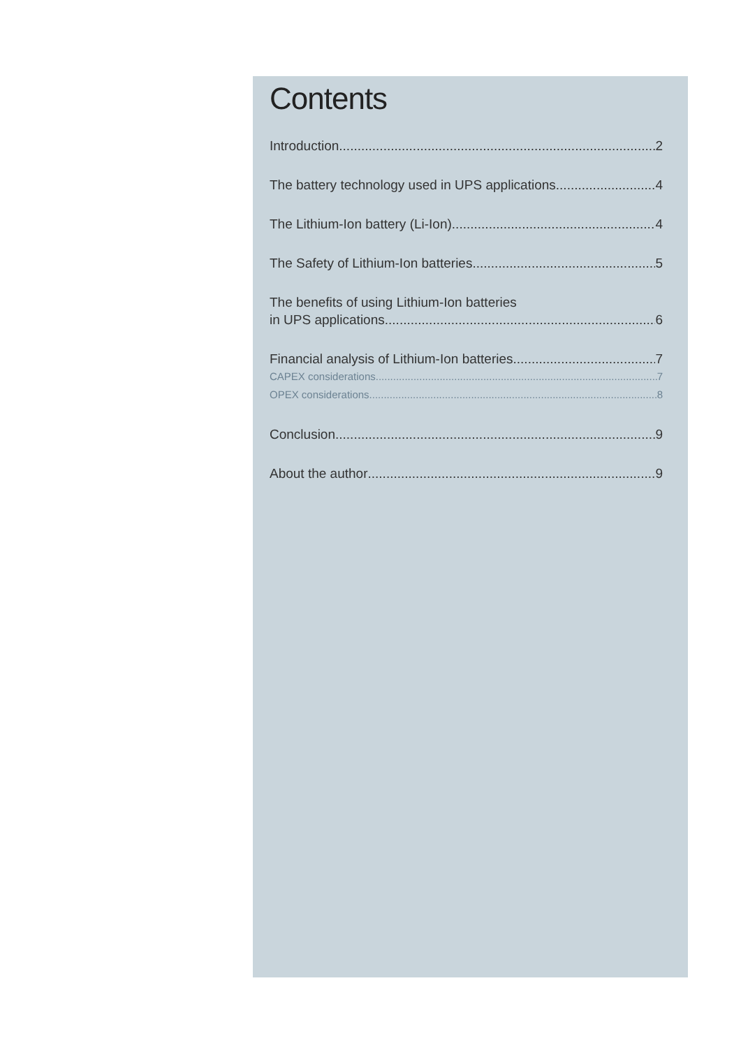Contents
Introduction 2
The battery technology used in UPS applications 4
The Lithium-Ion battery (Li-Ion) 4
The Safety of Lithium-Ion batteries 5
The benefits of using Lithium-Ion batteries
in UPS applications 6
Financial analysis of Lithium-Ion batteries 7
CAPEX considerations 7
OPEX considerations 8
Conclusion 9
About the author 9